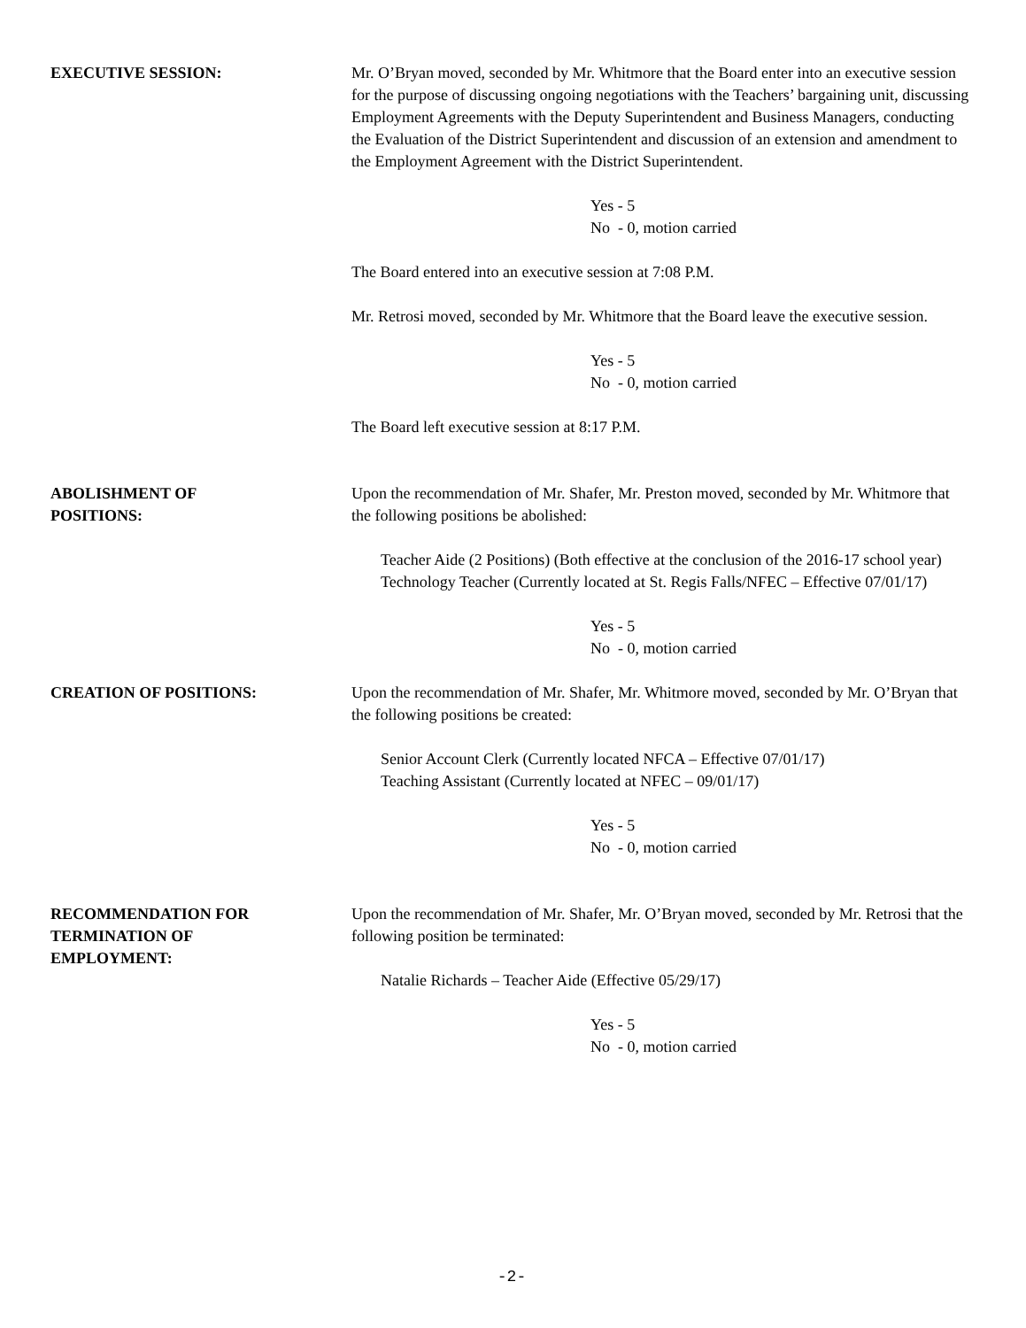EXECUTIVE SESSION: Mr. O’Bryan moved, seconded by Mr. Whitmore that the Board enter into an executive session for the purpose of discussing ongoing negotiations with the Teachers’ bargaining unit, discussing Employment Agreements with the Deputy Superintendent and Business Managers, conducting the Evaluation of the District Superintendent and discussion of an extension and amendment to the Employment Agreement with the District Superintendent.
Yes - 5
No - 0, motion carried
The Board entered into an executive session at 7:08 P.M.
Mr. Retrosi moved, seconded by Mr. Whitmore that the Board leave the executive session.
Yes - 5
No - 0, motion carried
The Board left executive session at 8:17 P.M.
ABOLISHMENT OF
POSITIONS:
Upon the recommendation of Mr. Shafer, Mr. Preston moved, seconded by Mr. Whitmore that the following positions be abolished:
Teacher Aide (2 Positions) (Both effective at the conclusion of the 2016-17 school year)
Technology Teacher (Currently located at St. Regis Falls/NFEC – Effective 07/01/17)
Yes - 5
No - 0, motion carried
CREATION OF POSITIONS: Upon the recommendation of Mr. Shafer, Mr. Whitmore moved, seconded by Mr. O’Bryan that the following positions be created:
Senior Account Clerk (Currently located NFCA – Effective 07/01/17)
Teaching Assistant (Currently located at NFEC – 09/01/17)
Yes - 5
No - 0, motion carried
RECOMMENDATION FOR
TERMINATION OF
EMPLOYMENT:
Upon the recommendation of Mr. Shafer, Mr. O’Bryan moved, seconded by Mr. Retrosi that the following position be terminated:
Natalie Richards – Teacher Aide (Effective 05/29/17)
Yes - 5
No - 0, motion carried
-2-